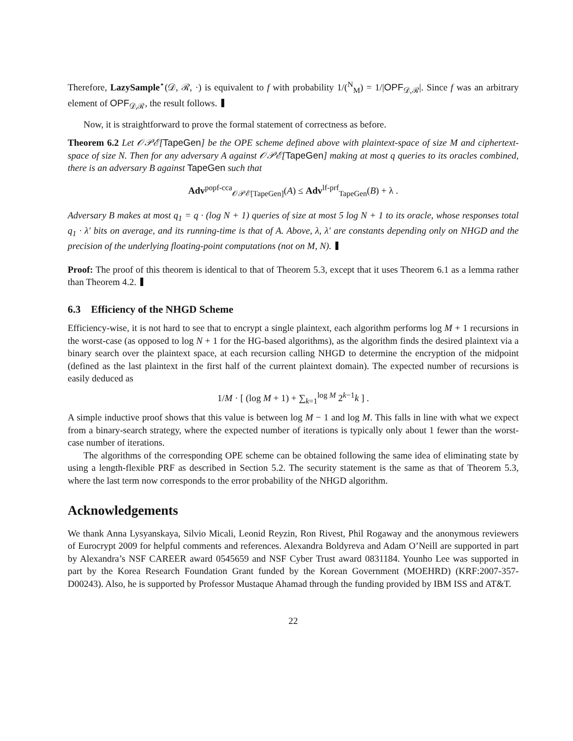Therefore, LazySample<sup>⋆</sup>(𝒟, ℛ, ·) is equivalent to f with probability 1/(<sup>N</sup><sub>M</sub>) = 1/|OPF<sub>𝒟,ℛ</sub>|. Since f was an arbitrary element of OPF<sub>𝒟,ℛ</sub>, the result follows.
Now, it is straightforward to prove the formal statement of correctness as before.
Theorem 6.2 Let 𝒪𝒫ℰ[TapeGen] be the OPE scheme defined above with plaintext-space of size M and ciphertext-space of size N. Then for any adversary A against 𝒪𝒫ℰ[TapeGen] making at most q queries to its oracles combined, there is an adversary B against TapeGen such that
Adv<sup>popf-cca</sup><sub>𝒪𝒫ℰ[TapeGen]</sub>(A) ≤ Adv<sup>lf-prf</sup><sub>TapeGen</sub>(B) + λ .
Adversary B makes at most q<sub>1</sub> = q · (log N + 1) queries of size at most 5 log N + 1 to its oracle, whose responses total q<sub>1</sub> · λ′ bits on average, and its running-time is that of A. Above, λ, λ′ are constants depending only on NHGD and the precision of the underlying floating-point computations (not on M, N).
Proof: The proof of this theorem is identical to that of Theorem 5.3, except that it uses Theorem 6.1 as a lemma rather than Theorem 4.2.
6.3 Efficiency of the NHGD Scheme
Efficiency-wise, it is not hard to see that to encrypt a single plaintext, each algorithm performs log M + 1 recursions in the worst-case (as opposed to log N + 1 for the HG-based algorithms), as the algorithm finds the desired plaintext via a binary search over the plaintext space, at each recursion calling NHGD to determine the encryption of the midpoint (defined as the last plaintext in the first half of the current plaintext domain). The expected number of recursions is easily deduced as
1/M · [ (log M + 1) + ∑<sub>k=1</sub><sup>log M</sup> 2<sup>k−1</sup>k ] .
A simple inductive proof shows that this value is between log M − 1 and log M. This falls in line with what we expect from a binary-search strategy, where the expected number of iterations is typically only about 1 fewer than the worst-case number of iterations.
The algorithms of the corresponding OPE scheme can be obtained following the same idea of eliminating state by using a length-flexible PRF as described in Section 5.2. The security statement is the same as that of Theorem 5.3, where the last term now corresponds to the error probability of the NHGD algorithm.
Acknowledgements
We thank Anna Lysyanskaya, Silvio Micali, Leonid Reyzin, Ron Rivest, Phil Rogaway and the anonymous reviewers of Eurocrypt 2009 for helpful comments and references. Alexandra Boldyreva and Adam O’Neill are supported in part by Alexandra’s NSF CAREER award 0545659 and NSF Cyber Trust award 0831184. Younho Lee was supported in part by the Korea Research Foundation Grant funded by the Korean Government (MOEHRD) (KRF:2007-357-D00243). Also, he is supported by Professor Mustaque Ahamad through the funding provided by IBM ISS and AT&T.
22